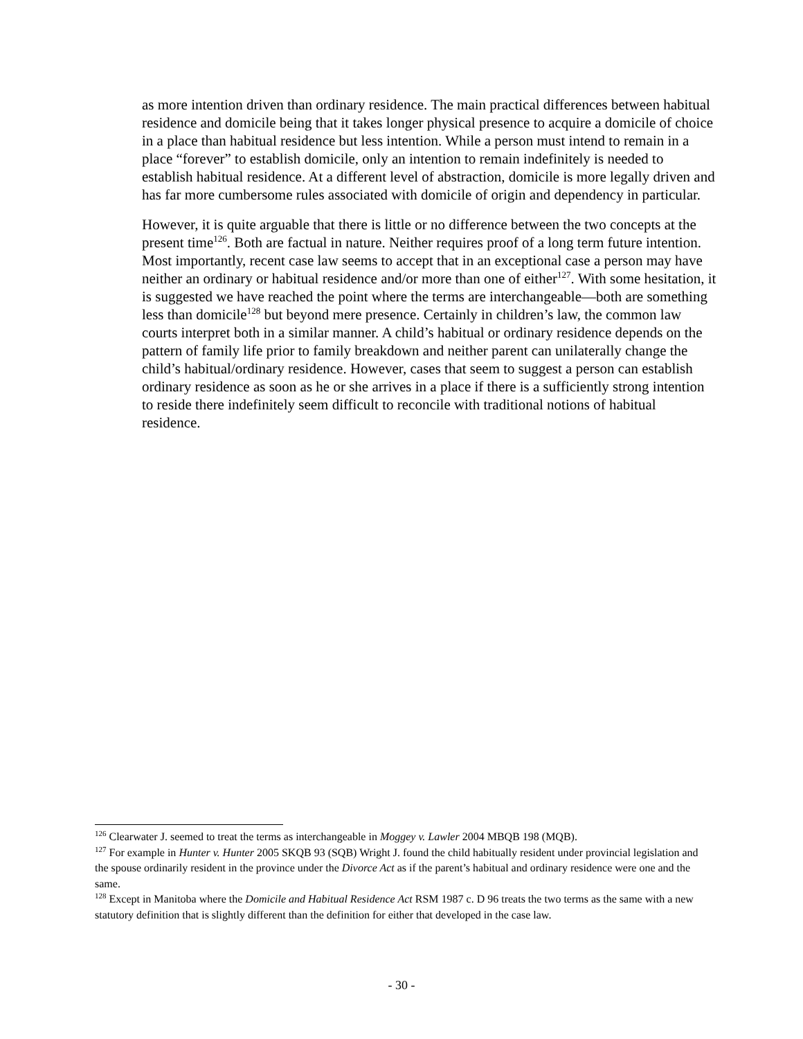as more intention driven than ordinary residence. The main practical differences between habitual residence and domicile being that it takes longer physical presence to acquire a domicile of choice in a place than habitual residence but less intention. While a person must intend to remain in a place “forever” to establish domicile, only an intention to remain indefinitely is needed to establish habitual residence. At a different level of abstraction, domicile is more legally driven and has far more cumbersome rules associated with domicile of origin and dependency in particular.
However, it is quite arguable that there is little or no difference between the two concepts at the present time<sup>126</sup>. Both are factual in nature. Neither requires proof of a long term future intention. Most importantly, recent case law seems to accept that in an exceptional case a person may have neither an ordinary or habitual residence and/or more than one of either<sup>127</sup>. With some hesitation, it is suggested we have reached the point where the terms are interchangeable—both are something less than domicile<sup>128</sup> but beyond mere presence. Certainly in children’s law, the common law courts interpret both in a similar manner. A child’s habitual or ordinary residence depends on the pattern of family life prior to family breakdown and neither parent can unilaterally change the child’s habitual/ordinary residence. However, cases that seem to suggest a person can establish ordinary residence as soon as he or she arrives in a place if there is a sufficiently strong intention to reside there indefinitely seem difficult to reconcile with traditional notions of habitual residence.
<sup>126</sup> Clearwater J. seemed to treat the terms as interchangeable in Moggey v. Lawler 2004 MBQB 198 (MQB).
<sup>127</sup> For example in Hunter v. Hunter 2005 SKQB 93 (SQB) Wright J. found the child habitually resident under provincial legislation and the spouse ordinarily resident in the province under the Divorce Act as if the parent’s habitual and ordinary residence were one and the same.
<sup>128</sup> Except in Manitoba where the Domicile and Habitual Residence Act RSM 1987 c. D 96 treats the two terms as the same with a new statutory definition that is slightly different than the definition for either that developed in the case law.
- 30 -